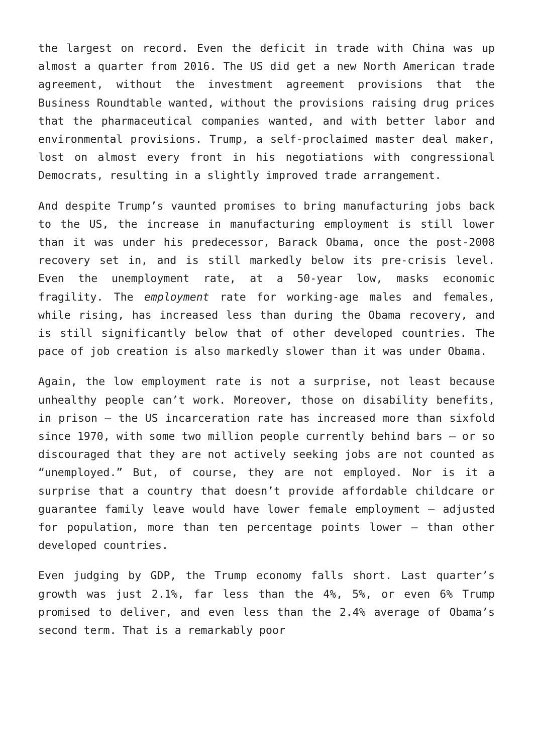the largest on record. Even the deficit in trade with China was up almost a quarter from 2016. The US did get a new North American trade agreement, without the investment agreement provisions that the Business Roundtable wanted, without the provisions raising drug prices that the pharmaceutical companies wanted, and with better labor and environmental provisions. Trump, a self-proclaimed master deal maker, lost on almost every front in his negotiations with congressional Democrats, resulting in a slightly improved trade arrangement.
And despite Trump’s vaunted promises to bring manufacturing jobs back to the US, the increase in manufacturing employment is still lower than it was under his predecessor, Barack Obama, once the post-2008 recovery set in, and is still markedly below its pre-crisis level. Even the unemployment rate, at a 50-year low, masks economic fragility. The employment rate for working-age males and females, while rising, has increased less than during the Obama recovery, and is still significantly below that of other developed countries. The pace of job creation is also markedly slower than it was under Obama.
Again, the low employment rate is not a surprise, not least because unhealthy people can’t work. Moreover, those on disability benefits, in prison – the US incarceration rate has increased more than sixfold since 1970, with some two million people currently behind bars – or so discouraged that they are not actively seeking jobs are not counted as “unemployed.” But, of course, they are not employed. Nor is it a surprise that a country that doesn’t provide affordable childcare or guarantee family leave would have lower female employment – adjusted for population, more than ten percentage points lower – than other developed countries.
Even judging by GDP, the Trump economy falls short. Last quarter’s growth was just 2.1%, far less than the 4%, 5%, or even 6% Trump promised to deliver, and even less than the 2.4% average of Obama’s second term. That is a remarkably poor